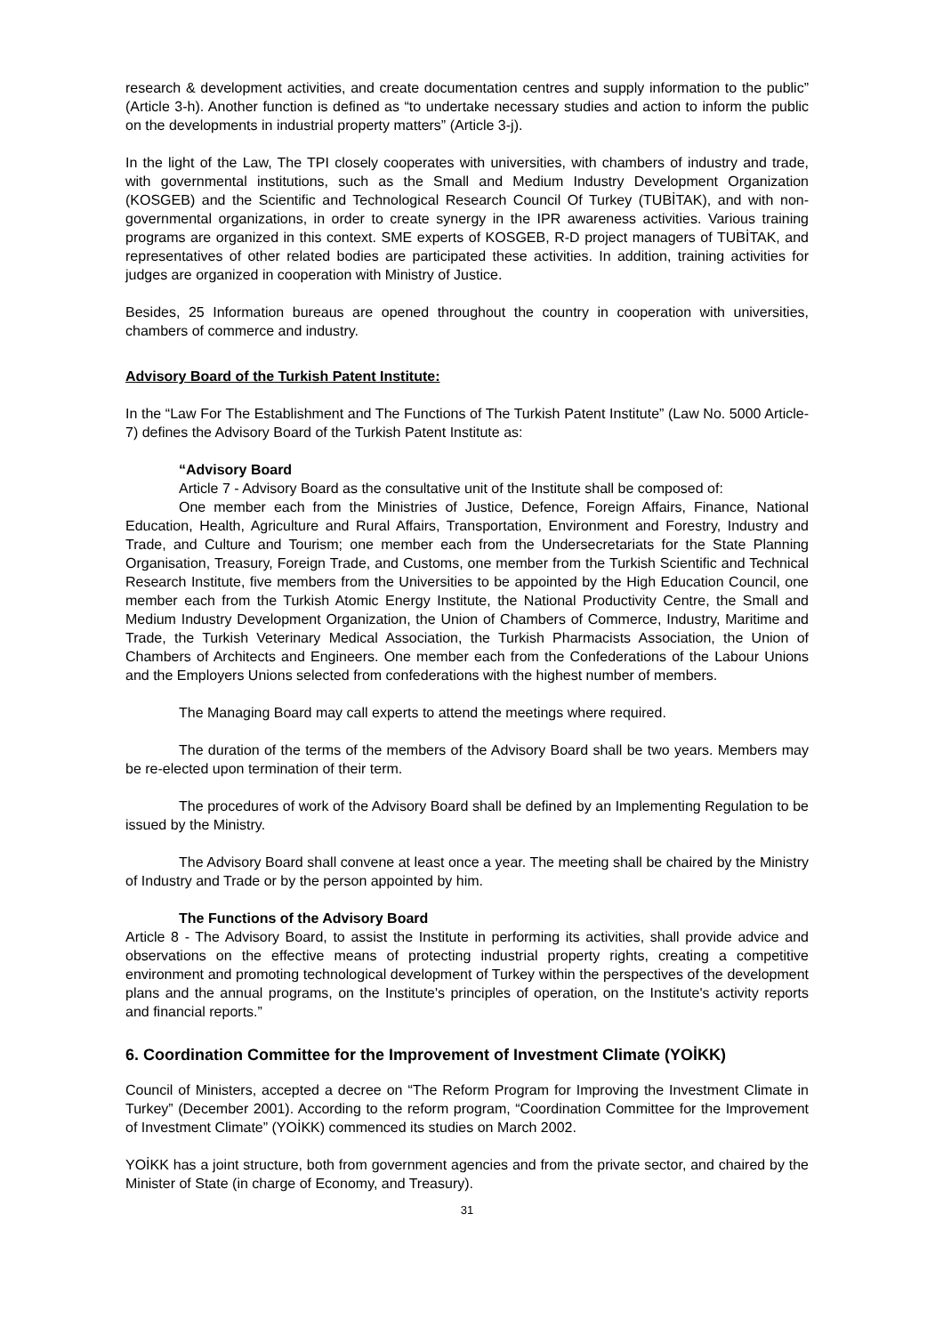research & development activities, and create documentation centres and supply information to the public” (Article 3-h). Another function is defined as “to undertake necessary studies and action to inform the public on the developments in industrial property matters” (Article 3-j).
In the light of the Law, The TPI closely cooperates with universities, with chambers of industry and trade, with governmental institutions, such as the Small and Medium Industry Development Organization (KOSGEB) and the Scientific and Technological Research Council Of Turkey (TUBİTAK), and with non-governmental organizations, in order to create synergy in the IPR awareness activities. Various training programs are organized in this context. SME experts of KOSGEB, R-D project managers of TUBİTAK, and representatives of other related bodies are participated these activities. In addition, training activities for judges are organized in cooperation with Ministry of Justice.
Besides, 25 Information bureaus are opened throughout the country in cooperation with universities, chambers of commerce and industry.
Advisory Board of the Turkish Patent Institute:
In the “Law For The Establishment and The Functions of The Turkish Patent Institute” (Law No. 5000 Article-7) defines the Advisory Board of the Turkish Patent Institute as:
“Advisory Board
Article 7 - Advisory Board as the consultative unit of the Institute shall be composed of:
One member each from the Ministries of Justice, Defence, Foreign Affairs, Finance, National Education, Health, Agriculture and Rural Affairs, Transportation, Environment and Forestry, Industry and Trade, and Culture and Tourism; one member each from the Undersecretariats for the State Planning Organisation, Treasury, Foreign Trade, and Customs, one member from the Turkish Scientific and Technical Research Institute, five members from the Universities to be appointed by the High Education Council, one member each from the Turkish Atomic Energy Institute, the National Productivity Centre, the Small and Medium Industry Development Organization, the Union of Chambers of Commerce, Industry, Maritime and Trade, the Turkish Veterinary Medical Association, the Turkish Pharmacists Association, the Union of Chambers of Architects and Engineers. One member each from the Confederations of the Labour Unions and the Employers Unions selected from confederations with the highest number of members.
The Managing Board may call experts to attend the meetings where required.
The duration of the terms of the members of the Advisory Board shall be two years. Members may be re-elected upon termination of their term.
The procedures of work of the Advisory Board shall be defined by an Implementing Regulation to be issued by the Ministry.
The Advisory Board shall convene at least once a year. The meeting shall be chaired by the Ministry of Industry and Trade or by the person appointed by him.
The Functions of the Advisory Board
Article 8 - The Advisory Board, to assist the Institute in performing its activities, shall provide advice and observations on the effective means of protecting industrial property rights, creating a competitive environment and promoting technological development of Turkey within the perspectives of the development plans and the annual programs, on the Institute's principles of operation, on the Institute's activity reports and financial reports.”
6. Coordination Committee for the Improvement of Investment Climate (YOİKK)
Council of Ministers, accepted a decree on “The Reform Program for Improving the Investment Climate in Turkey” (December 2001). According to the reform program, “Coordination Committee for the Improvement of Investment Climate” (YOİKK) commenced its studies on March 2002.
YOİKK has a joint structure, both from government agencies and from the private sector, and chaired by the Minister of State (in charge of Economy, and Treasury).
31